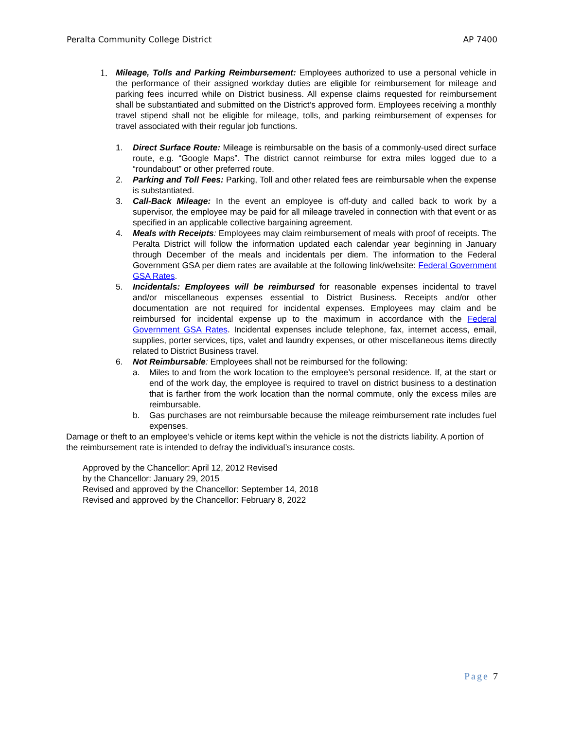Peralta Community College District AP 7400
1. Mileage, Tolls and Parking Reimbursement: Employees authorized to use a personal vehicle in the performance of their assigned workday duties are eligible for reimbursement for mileage and parking fees incurred while on District business. All expense claims requested for reimbursement shall be substantiated and submitted on the District’s approved form. Employees receiving a monthly travel stipend shall not be eligible for mileage, tolls, and parking reimbursement of expenses for travel associated with their regular job functions.
1. Direct Surface Route: Mileage is reimbursable on the basis of a commonly-used direct surface route, e.g. “Google Maps”. The district cannot reimburse for extra miles logged due to a “roundabout” or other preferred route.
2. Parking and Toll Fees: Parking, Toll and other related fees are reimbursable when the expense is substantiated.
3. Call-Back Mileage: In the event an employee is off-duty and called back to work by a supervisor, the employee may be paid for all mileage traveled in connection with that event or as specified in an applicable collective bargaining agreement.
4. Meals with Receipts: Employees may claim reimbursement of meals with proof of receipts. The Peralta District will follow the information updated each calendar year beginning in January through December of the meals and incidentals per diem. The information to the Federal Government GSA per diem rates are available at the following link/website: Federal Government GSA Rates.
5. Incidentals: Employees will be reimbursed for reasonable expenses incidental to travel and/or miscellaneous expenses essential to District Business. Receipts and/or other documentation are not required for incidental expenses. Employees may claim and be reimbursed for incidental expense up to the maximum in accordance with the Federal Government GSA Rates. Incidental expenses include telephone, fax, internet access, email, supplies, porter services, tips, valet and laundry expenses, or other miscellaneous items directly related to District Business travel.
6. Not Reimbursable: Employees shall not be reimbursed for the following:
a. Miles to and from the work location to the employee’s personal residence. If, at the start or end of the work day, the employee is required to travel on district business to a destination that is farther from the work location than the normal commute, only the excess miles are reimbursable.
b. Gas purchases are not reimbursable because the mileage reimbursement rate includes fuel expenses.
Damage or theft to an employee’s vehicle or items kept within the vehicle is not the districts liability. A portion of the reimbursement rate is intended to defray the individual’s insurance costs.
Approved by the Chancellor: April 12, 2012 Revised
by the Chancellor: January 29, 2015
Revised and approved by the Chancellor: September 14, 2018
Revised and approved by the Chancellor: February 8, 2022
Page 7